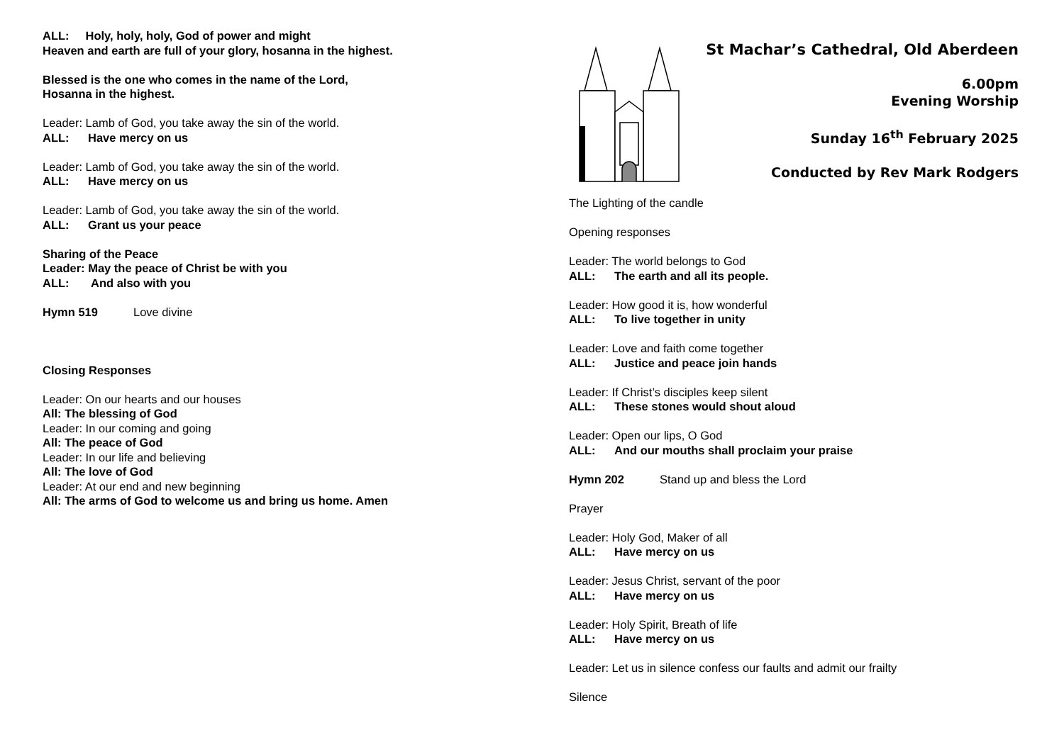ALL: Holy, holy, holy, God of power and might
Heaven and earth are full of your glory, hosanna in the highest.
Blessed is the one who comes in the name of the Lord,
Hosanna in the highest.
Leader: Lamb of God, you take away the sin of the world.
ALL: Have mercy on us
Leader: Lamb of God, you take away the sin of the world.
ALL: Have mercy on us
Leader: Lamb of God, you take away the sin of the world.
ALL: Grant us your peace
Sharing of the Peace
Leader: May the peace of Christ be with you
ALL: And also with you
Hymn 519 Love divine
Closing Responses
Leader: On our hearts and our houses
All: The blessing of God
Leader: In our coming and going
All: The peace of God
Leader: In our life and believing
All: The love of God
Leader: At our end and new beginning
All: The arms of God to welcome us and bring us home. Amen
St Machar’s Cathedral, Old Aberdeen
6.00pm
Evening Worship
Sunday 16<sup>th</sup> February 2025
Conducted by Rev Mark Rodgers
The Lighting of the candle
Opening responses
Leader: The world belongs to God
ALL: The earth and all its people.
Leader: How good it is, how wonderful
ALL: To live together in unity
Leader: Love and faith come together
ALL: Justice and peace join hands
Leader: If Christ’s disciples keep silent
ALL: These stones would shout aloud
Leader: Open our lips, O God
ALL: And our mouths shall proclaim your praise
Hymn 202 Stand up and bless the Lord
Prayer
Leader: Holy God, Maker of all
ALL: Have mercy on us
Leader: Jesus Christ, servant of the poor
ALL: Have mercy on us
Leader: Holy Spirit, Breath of life
ALL: Have mercy on us
Leader: Let us in silence confess our faults and admit our frailty
Silence